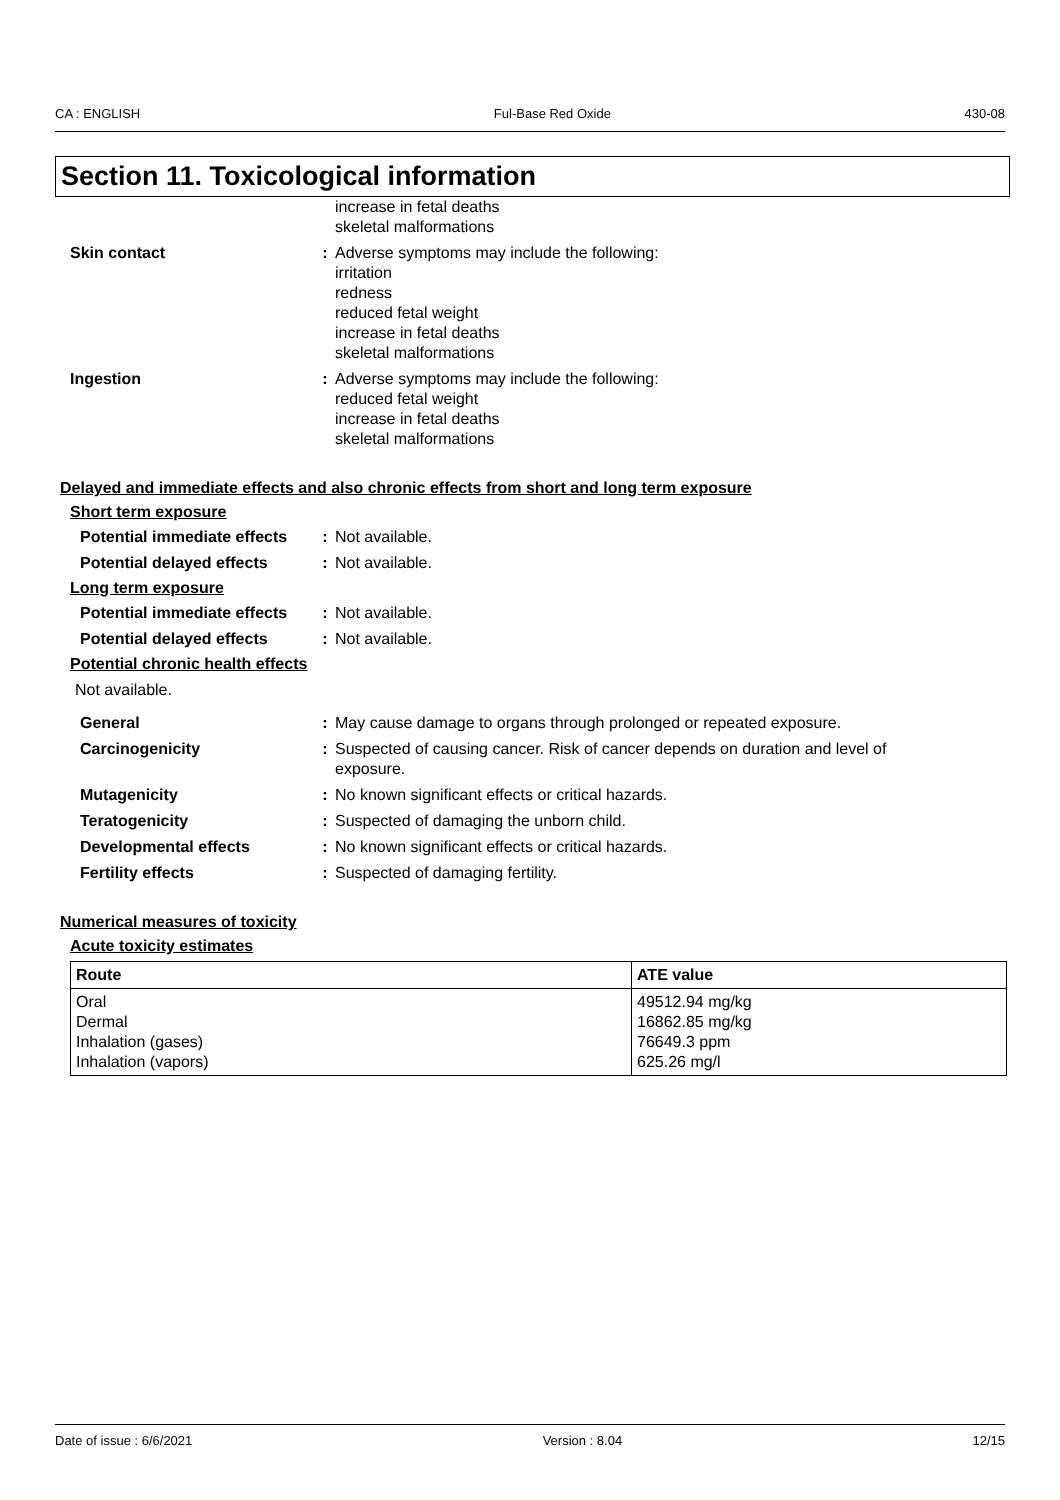CA : ENGLISH Ful-Base Red Oxide 430-08
Section 11. Toxicological information
increase in fetal deaths
skeletal malformations
Skin contact : Adverse symptoms may include the following:
irritation
redness
reduced fetal weight
increase in fetal deaths
skeletal malformations
Ingestion : Adverse symptoms may include the following:
reduced fetal weight
increase in fetal deaths
skeletal malformations
Delayed and immediate effects and also chronic effects from short and long term exposure
Short term exposure
Potential immediate effects
: Not available.
Potential delayed effects
: Not available.
Long term exposure
Potential immediate effects
: Not available.
Potential delayed effects
: Not available.
Potential chronic health effects
Not available.
General : May cause damage to organs through prolonged or repeated exposure.
Carcinogenicity : Suspected of causing cancer. Risk of cancer depends on duration and level of exposure.
Mutagenicity : No known significant effects or critical hazards.
Teratogenicity : Suspected of damaging the unborn child.
Developmental effects : No known significant effects or critical hazards.
Fertility effects : Suspected of damaging fertility.
Numerical measures of toxicity
Acute toxicity estimates
| Route | ATE value |
| --- | --- |
| Oral Dermal Inhalation (gases) Inhalation (vapors) | 49512.94 mg/kg 16862.85 mg/kg 76649.3 ppm 625.26 mg/l |
Date of issue : 6/6/2021 Version : 8.04 12/15